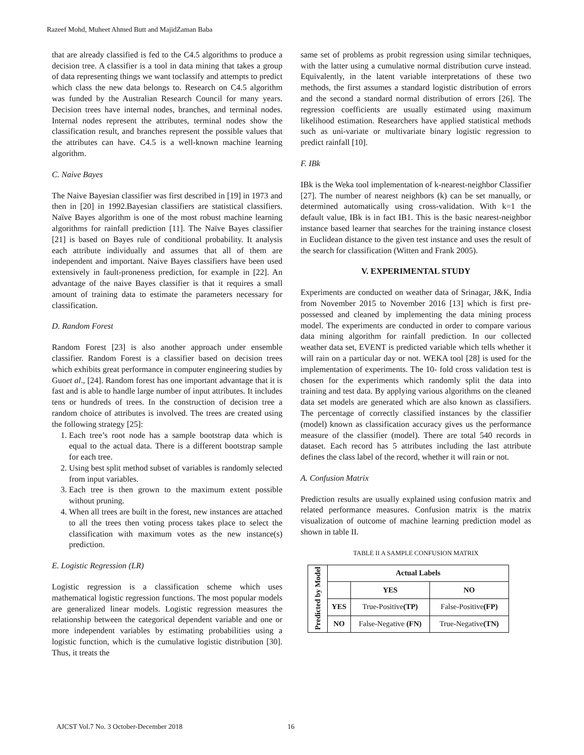Razeef Mohd, Muheet Ahmed Butt and MajidZaman Baba
that are already classified is fed to the C4.5 algorithms to produce a decision tree. A classifier is a tool in data mining that takes a group of data representing things we want toclassify and attempts to predict which class the new data belongs to. Research on C4.5 algorithm was funded by the Australian Research Council for many years. Decision trees have internal nodes, branches, and terminal nodes. Internal nodes represent the attributes, terminal nodes show the classification result, and branches represent the possible values that the attributes can have. C4.5 is a well-known machine learning algorithm.
C. Naive Bayes
The Naive Bayesian classifier was first described in [19] in 1973 and then in [20] in 1992.Bayesian classifiers are statistical classifiers. Naïve Bayes algorithm is one of the most robust machine learning algorithms for rainfall prediction [11]. The Naïve Bayes classifier [21] is based on Bayes rule of conditional probability. It analysis each attribute individually and assumes that all of them are independent and important. Naive Bayes classifiers have been used extensively in fault-proneness prediction, for example in [22]. An advantage of the naive Bayes classifier is that it requires a small amount of training data to estimate the parameters necessary for classification.
D. Random Forest
Random Forest [23] is also another approach under ensemble classifier. Random Forest is a classifier based on decision trees which exhibits great performance in computer engineering studies by Guoet al., [24]. Random forest has one important advantage that it is fast and is able to handle large number of input attributes. It includes tens or hundreds of trees. In the construction of decision tree a random choice of attributes is involved. The trees are created using the following strategy [25]:
1. Each tree’s root node has a sample bootstrap data which is equal to the actual data. There is a different bootstrap sample for each tree.
2. Using best split method subset of variables is randomly selected from input variables.
3. Each tree is then grown to the maximum extent possible without pruning.
4. When all trees are built in the forest, new instances are attached to all the trees then voting process takes place to select the classification with maximum votes as the new instance(s) prediction.
E. Logistic Regression (LR)
Logistic regression is a classification scheme which uses mathematical logistic regression functions. The most popular models are generalized linear models. Logistic regression measures the relationship between the categorical dependent variable and one or more independent variables by estimating probabilities using a logistic function, which is the cumulative logistic distribution [30]. Thus, it treats the
same set of problems as probit regression using similar techniques, with the latter using a cumulative normal distribution curve instead. Equivalently, in the latent variable interpretations of these two methods, the first assumes a standard logistic distribution of errors and the second a standard normal distribution of errors [26]. The regression coefficients are usually estimated using maximum likelihood estimation. Researchers have applied statistical methods such as uni-variate or multivariate binary logistic regression to predict rainfall [10].
F. IBk
IBk is the Weka tool implementation of k-nearest-neighbor Classifier [27]. The number of nearest neighbors (k) can be set manually, or determined automatically using cross-validation. With k=1 the default value, IBk is in fact IB1. This is the basic nearest-neighbor instance based learner that searches for the training instance closest in Euclidean distance to the given test instance and uses the result of the search for classification (Witten and Frank 2005).
V. EXPERIMENTAL STUDY
Experiments are conducted on weather data of Srinagar, J&K, India from November 2015 to November 2016 [13] which is first pre-possessed and cleaned by implementing the data mining process model. The experiments are conducted in order to compare various data mining algorithm for rainfall prediction. In our collected weather data set, EVENT is predicted variable which tells whether it will rain on a particular day or not. WEKA tool [28] is used for the implementation of experiments. The 10- fold cross validation test is chosen for the experiments which randomly split the data into training and test data. By applying various algorithms on the cleaned data set models are generated which are also known as classifiers. The percentage of correctly classified instances by the classifier (model) known as classification accuracy gives us the performance measure of the classifier (model). There are total 540 records in dataset. Each record has 5 attributes including the last attribute defines the class label of the record, whether it will rain or not.
A. Confusion Matrix
Prediction results are usually explained using confusion matrix and related performance measures. Confusion matrix is the matrix visualization of outcome of machine learning prediction model as shown in table II.
TABLE II A SAMPLE CONFUSION MATRIX
| Predicted by Model | Actual Labels | | |
| | | YES | NO |
| | YES | True-Positive (TP) | False-Positive (FP) |
| | NO | False-Negative (FN) | True-Negative (TN) |
AJCST Vol.7 No. 3 October-December 2018
16